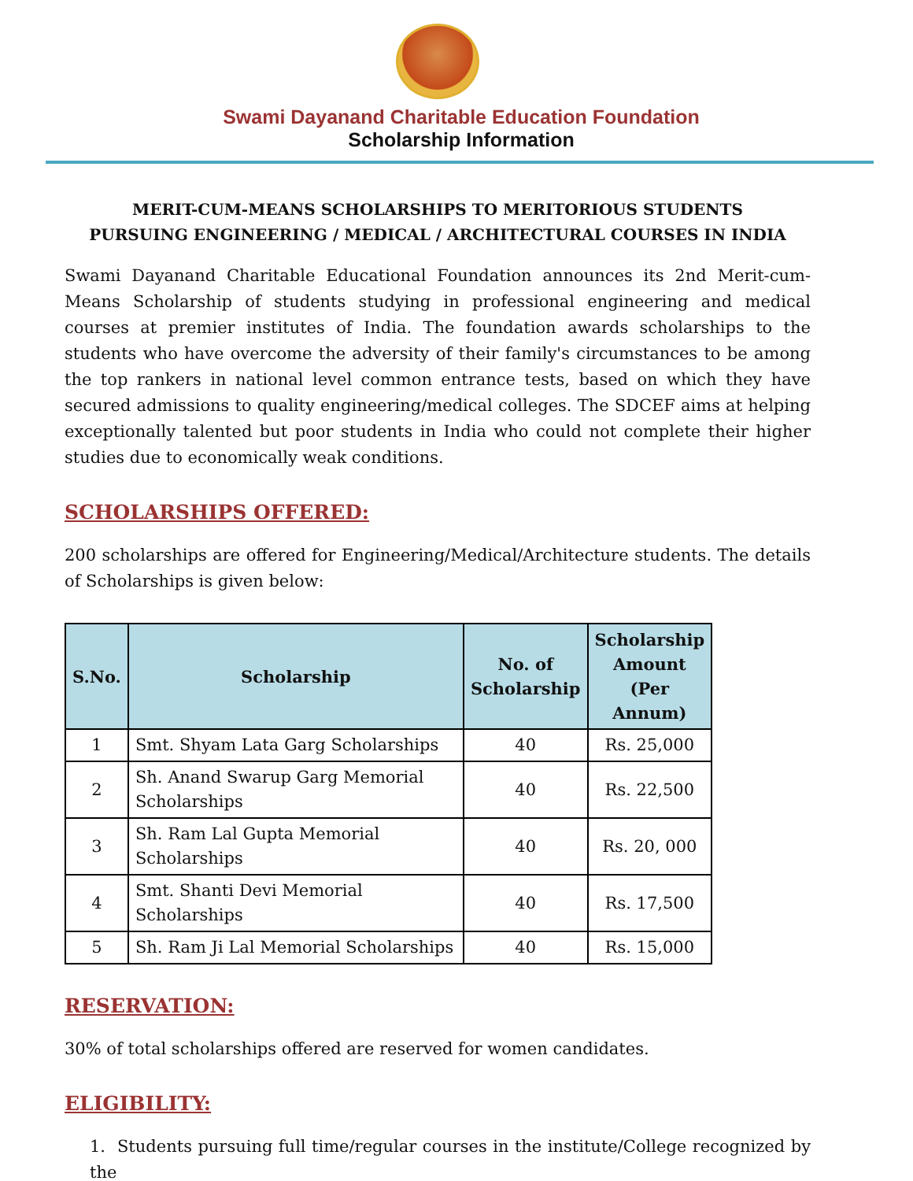Swami Dayanand Charitable Education Foundation
Scholarship Information
MERIT-CUM-MEANS SCHOLARSHIPS TO MERITORIOUS STUDENTS
PURSUING ENGINEERING / MEDICAL / ARCHITECTURAL COURSES IN INDIA
Swami Dayanand Charitable Educational Foundation announces its 2nd Merit-cum-Means Scholarship of students studying in professional engineering and medical courses at premier institutes of India. The foundation awards scholarships to the students who have overcome the adversity of their family's circumstances to be among the top rankers in national level common entrance tests, based on which they have secured admissions to quality engineering/medical colleges. The SDCEF aims at helping exceptionally talented but poor students in India who could not complete their higher studies due to economically weak conditions.
SCHOLARSHIPS OFFERED:
200 scholarships are offered for Engineering/Medical/Architecture students. The details of Scholarships is given below:
| S.No. | Scholarship | No. of Scholarship | Scholarship Amount (Per Annum) |
| --- | --- | --- | --- |
| 1 | Smt. Shyam Lata Garg Scholarships | 40 | Rs. 25,000 |
| 2 | Sh. Anand Swarup Garg Memorial Scholarships | 40 | Rs. 22,500 |
| 3 | Sh. Ram Lal Gupta Memorial Scholarships | 40 | Rs. 20, 000 |
| 4 | Smt. Shanti Devi Memorial Scholarships | 40 | Rs. 17,500 |
| 5 | Sh. Ram Ji Lal Memorial Scholarships | 40 | Rs. 15,000 |
RESERVATION:
30% of total scholarships offered are reserved for women candidates.
ELIGIBILITY:
1. Students pursuing full time/regular courses in the institute/College recognized by the